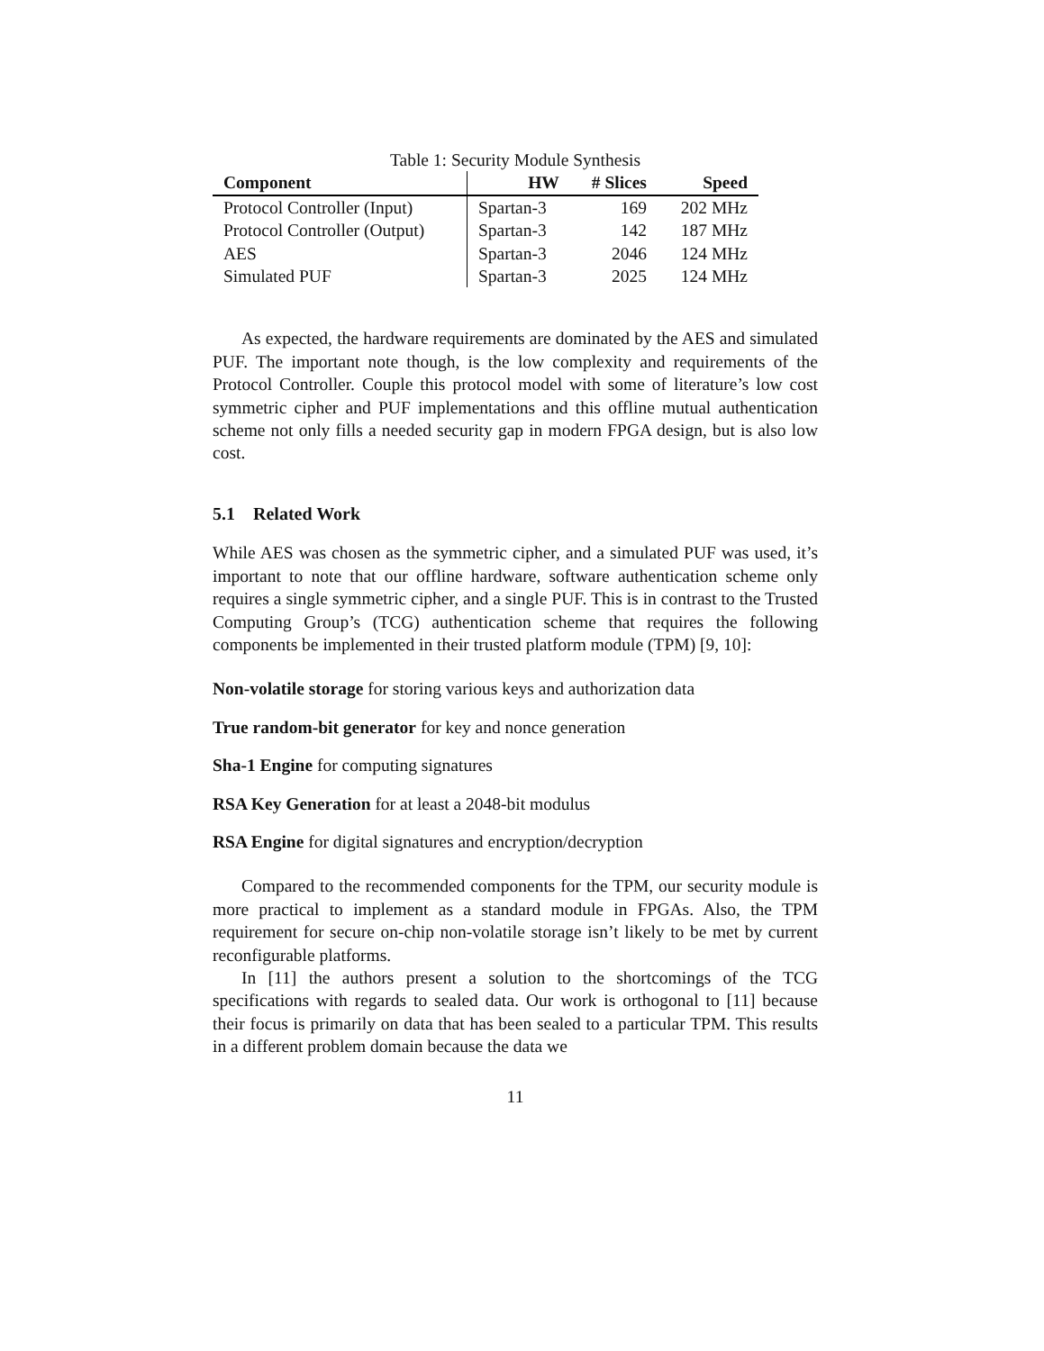Table 1: Security Module Synthesis
| Component | HW | # Slices | Speed |
| --- | --- | --- | --- |
| Protocol Controller (Input) | Spartan-3 | 169 | 202 MHz |
| Protocol Controller (Output) | Spartan-3 | 142 | 187 MHz |
| AES | Spartan-3 | 2046 | 124 MHz |
| Simulated PUF | Spartan-3 | 2025 | 124 MHz |
As expected, the hardware requirements are dominated by the AES and simulated PUF. The important note though, is the low complexity and requirements of the Protocol Controller. Couple this protocol model with some of literature’s low cost symmetric cipher and PUF implementations and this offline mutual authentication scheme not only fills a needed security gap in modern FPGA design, but is also low cost.
5.1 Related Work
While AES was chosen as the symmetric cipher, and a simulated PUF was used, it’s important to note that our offline hardware, software authentication scheme only requires a single symmetric cipher, and a single PUF. This is in contrast to the Trusted Computing Group’s (TCG) authentication scheme that requires the following components be implemented in their trusted platform module (TPM) [9, 10]:
Non-volatile storage for storing various keys and authorization data
True random-bit generator for key and nonce generation
Sha-1 Engine for computing signatures
RSA Key Generation for at least a 2048-bit modulus
RSA Engine for digital signatures and encryption/decryption
Compared to the recommended components for the TPM, our security module is more practical to implement as a standard module in FPGAs. Also, the TPM requirement for secure on-chip non-volatile storage isn’t likely to be met by current reconfigurable platforms.
In [11] the authors present a solution to the shortcomings of the TCG specifications with regards to sealed data. Our work is orthogonal to [11] because their focus is primarily on data that has been sealed to a particular TPM. This results in a different problem domain because the data we
11